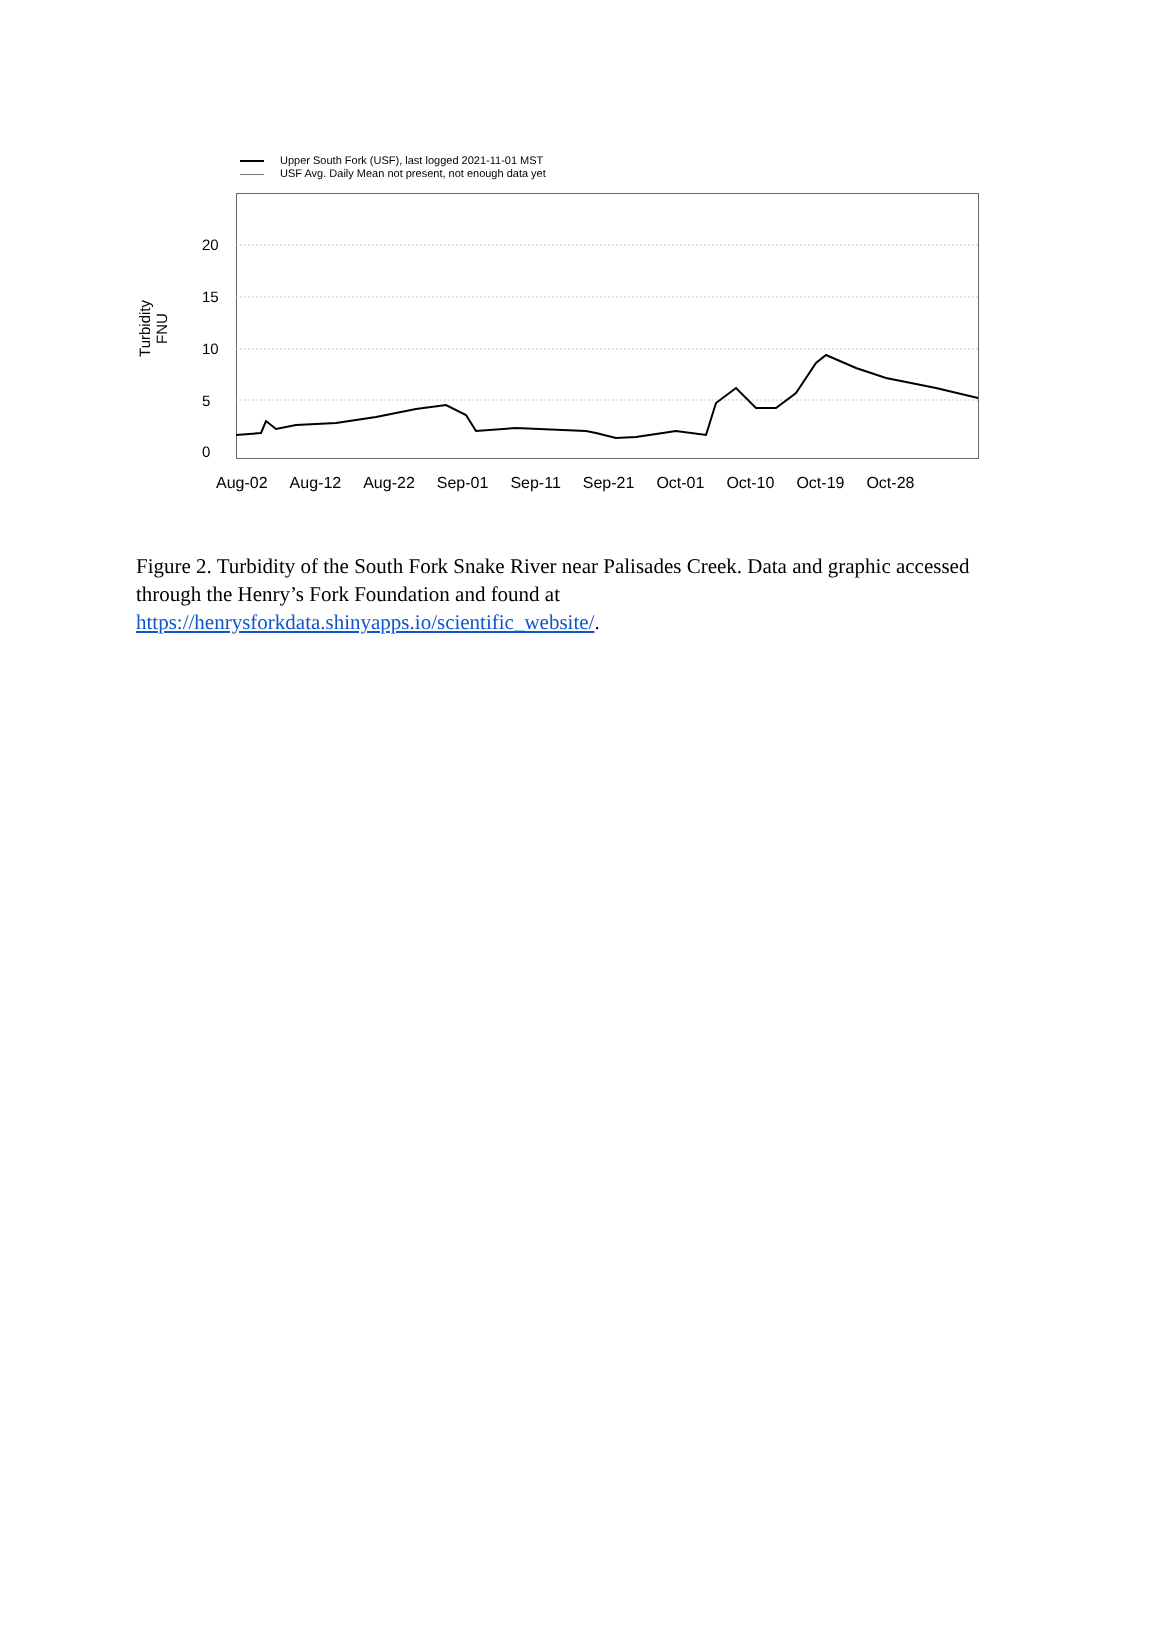Upper South Fork (USF), last logged 2021-11-01 MST
USF Avg. Daily Mean not present, not enough data yet
Turbidity
FNU
20
15
10
5
0
Aug-02 Aug-12 Aug-22 Sep-01 Sep-11 Sep-21 Oct-01 Oct-10 Oct-19 Oct-28
Figure 2. Turbidity of the South Fork Snake River near Palisades Creek. Data and graphic accessed through the Henry’s Fork Foundation and found at https://henrysforkdata.shinyapps.io/scientific_website/.